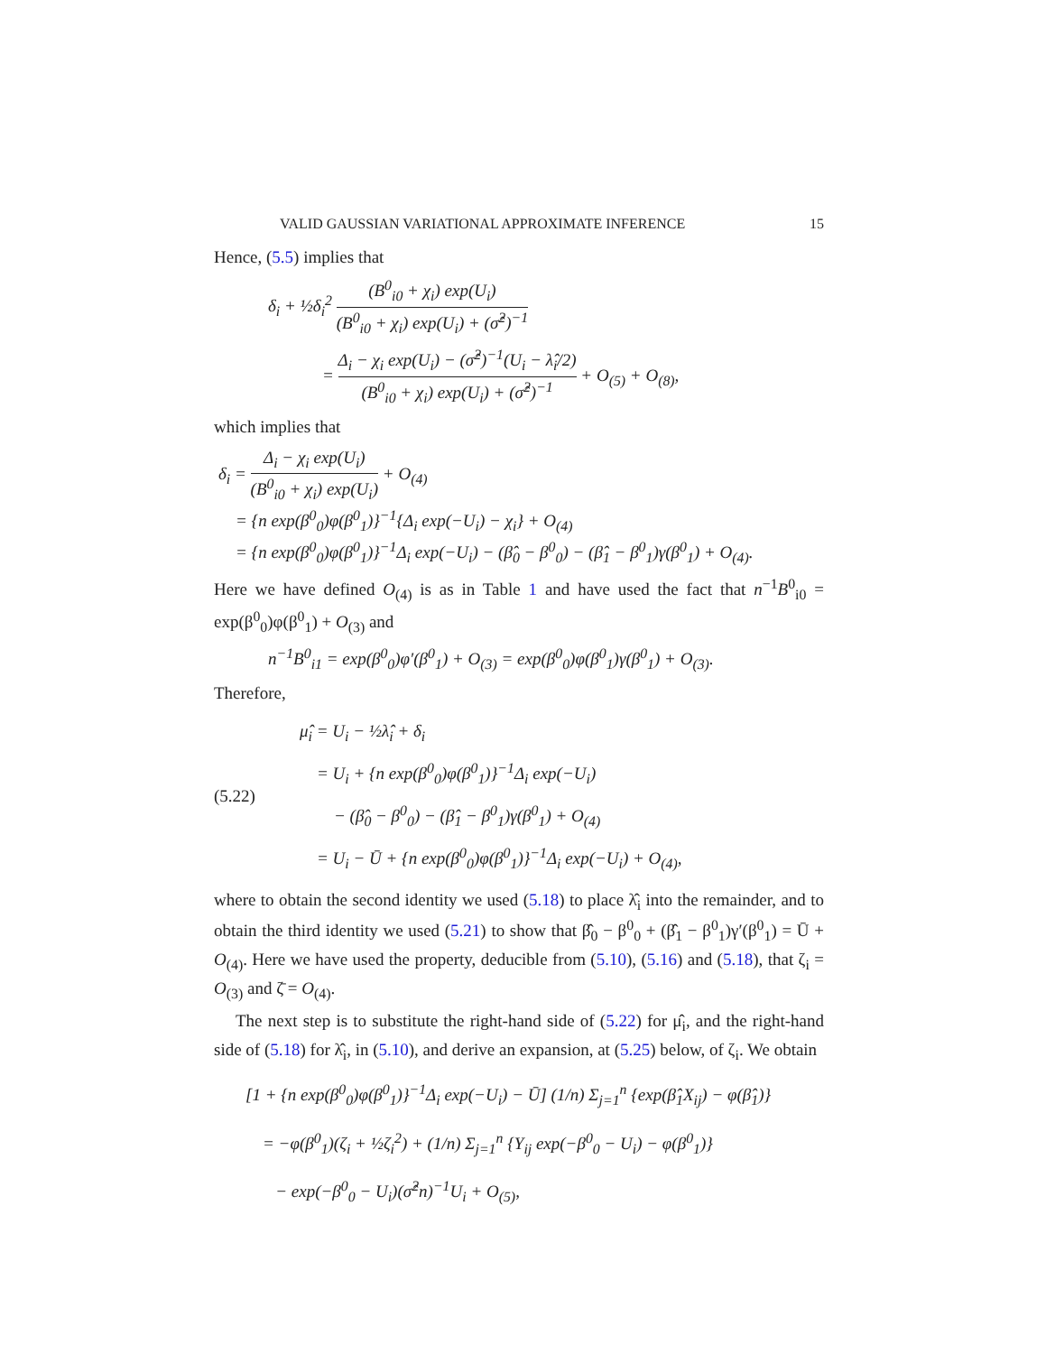VALID GAUSSIAN VARIATIONAL APPROXIMATE INFERENCE 15
Hence, (5.5) implies that
δ<sub>i</sub> + ½δ<sub>i</sub><sup>2</sup> (B<sup>0</sup><sub>i0</sub> + χ<sub>i</sub>) exp(U<sub>i</sub>) (B<sup>0</sup><sub>i0</sub> + χ<sub>i</sub>) exp(U<sub>i</sub>) + (σ̂<sup>2</sup>)<sup>−1</sup>
= Δ<sub>i</sub> − χ<sub>i</sub> exp(U<sub>i</sub>) − (σ̂<sup>2</sup>)<sup>−1</sup>(U<sub>i</sub> − λ̂<sub>i</sub>/2) (B<sup>0</sup><sub>i0</sub> + χ<sub>i</sub>) exp(U<sub>i</sub>) + (σ̂<sup>2</sup>)<sup>−1</sup> + O<sub>(5)</sub> + O<sub>(8)</sub>,
which implies that
δ<sub>i</sub> = Δ<sub>i</sub> − χ<sub>i</sub> exp(U<sub>i</sub>) (B<sup>0</sup><sub>i0</sub> + χ<sub>i</sub>) exp(U<sub>i</sub>) + O<sub>(4)</sub>
= {n exp(β<sup>0</sup><sub>0</sub>)φ(β<sup>0</sup><sub>1</sub>)}<sup>−1</sup>{Δ<sub>i</sub> exp(−U<sub>i</sub>) − χ<sub>i</sub>} + O<sub>(4)</sub>
= {n exp(β<sup>0</sup><sub>0</sub>)φ(β<sup>0</sup><sub>1</sub>)}<sup>−1</sup>Δ<sub>i</sub> exp(−U<sub>i</sub>) − (β̂<sub>0</sub> − β<sup>0</sup><sub>0</sub>) − (β̂<sub>1</sub> − β<sup>0</sup><sub>1</sub>)γ(β<sup>0</sup><sub>1</sub>) + O<sub>(4)</sub>.
Here we have defined O<sub>(4)</sub> is as in Table 1 and have used the fact that n<sup>−1</sup>B<sup>0</sup><sub>i0</sub> = exp(β<sup>0</sup><sub>0</sub>)φ(β<sup>0</sup><sub>1</sub>) + O<sub>(3)</sub> and
n<sup>−1</sup>B<sup>0</sup><sub>i1</sub> = exp(β<sup>0</sup><sub>0</sub>)φ′(β<sup>0</sup><sub>1</sub>) + O<sub>(3)</sub> = exp(β<sup>0</sup><sub>0</sub>)φ(β<sup>0</sup><sub>1</sub>)γ(β<sup>0</sup><sub>1</sub>) + O<sub>(3)</sub>.
Therefore,
(5.22)
μ̂<sub>i</sub> = U<sub>i</sub> − ½λ̂<sub>i</sub> + δ<sub>i</sub>
= U<sub>i</sub> + {n exp(β<sup>0</sup><sub>0</sub>)φ(β<sup>0</sup><sub>1</sub>)}<sup>−1</sup>Δ<sub>i</sub> exp(−U<sub>i</sub>)
− (β̂<sub>0</sub> − β<sup>0</sup><sub>0</sub>) − (β̂<sub>1</sub> − β<sup>0</sup><sub>1</sub>)γ(β<sup>0</sup><sub>1</sub>) + O<sub>(4)</sub>
= U<sub>i</sub> − Ū + {n exp(β<sup>0</sup><sub>0</sub>)φ(β<sup>0</sup><sub>1</sub>)}<sup>−1</sup>Δ<sub>i</sub> exp(−U<sub>i</sub>) + O<sub>(4)</sub>,
where to obtain the second identity we used (5.18) to place λ̂<sub>i</sub> into the remainder, and to obtain the third identity we used (5.21) to show that β̂<sub>0</sub> − β<sup>0</sup><sub>0</sub> + (β̂<sub>1</sub> − β<sup>0</sup><sub>1</sub>)γ′(β<sup>0</sup><sub>1</sub>) = Ū + O<sub>(4)</sub>. Here we have used the property, deducible from (5.10), (5.16) and (5.18), that ζ<sub>i</sub> = O<sub>(3)</sub> and ζ̄ = O<sub>(4)</sub>.
The next step is to substitute the right-hand side of (5.22) for μ̂<sub>i</sub>, and the right-hand side of (5.18) for λ̂<sub>i</sub>, in (5.10), and derive an expansion, at (5.25) below, of ζ<sub>i</sub>. We obtain
[1 + {n exp(β<sup>0</sup><sub>0</sub>)φ(β<sup>0</sup><sub>1</sub>)}<sup>−1</sup>Δ<sub>i</sub> exp(−U<sub>i</sub>) − Ū] (1/n) Σ<sub>j=1</sub><sup>n</sup> {exp(β̂<sub>1</sub>X<sub>ij</sub>) − φ(β̂<sub>1</sub>)}
= −φ(β<sup>0</sup><sub>1</sub>)(ζ<sub>i</sub> + ½ζ<sub>i</sub><sup>2</sup>) + (1/n) Σ<sub>j=1</sub><sup>n</sup> {Y<sub>ij</sub> exp(−β<sup>0</sup><sub>0</sub> − U<sub>i</sub>) − φ(β<sup>0</sup><sub>1</sub>)}
− exp(−β<sup>0</sup><sub>0</sub> − U<sub>i</sub>)(σ̂<sup>2</sup>n)<sup>−1</sup>U<sub>i</sub> + O<sub>(5)</sub>,